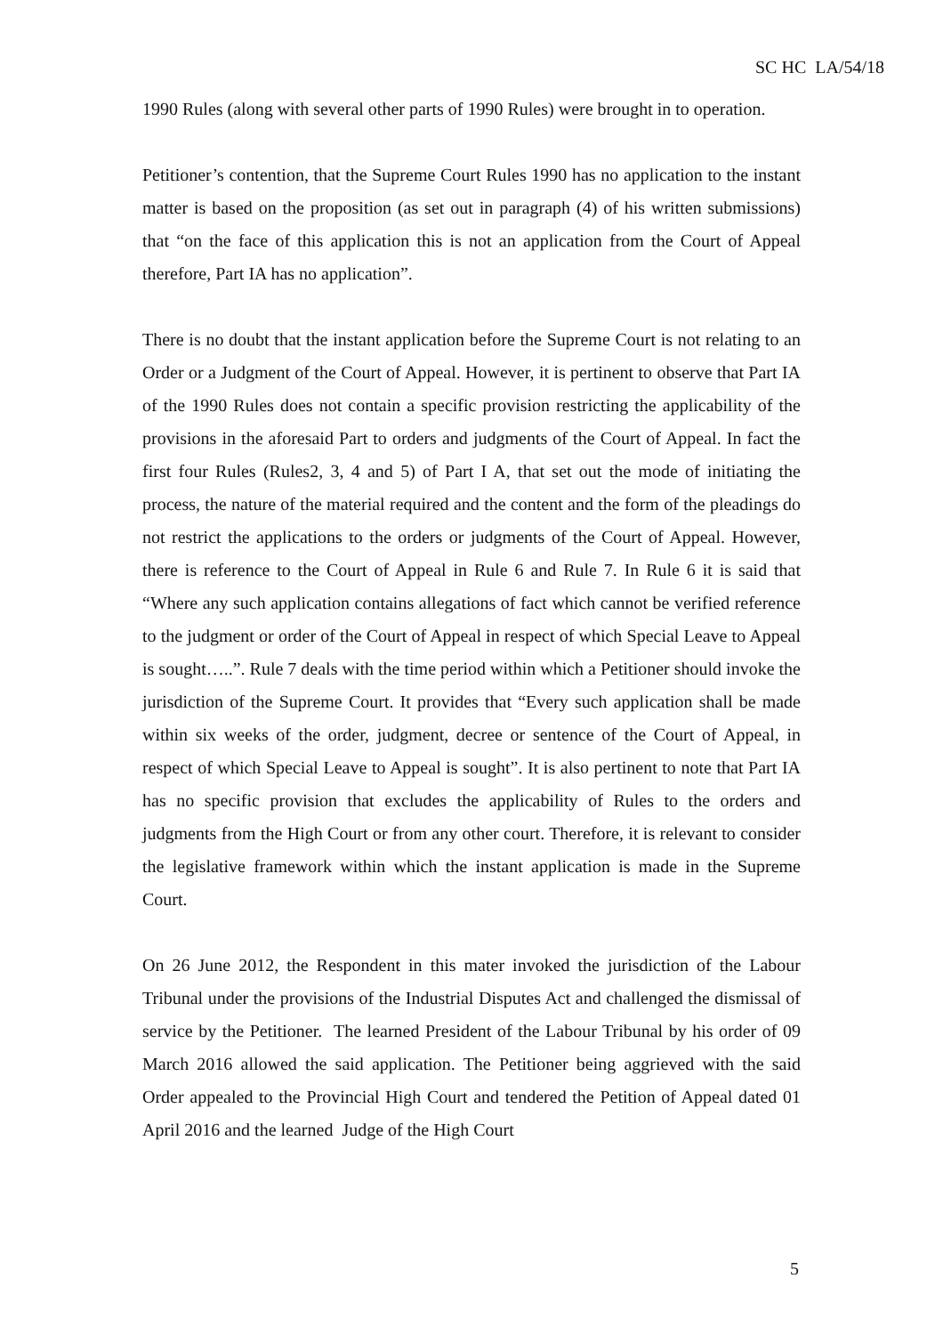SC HC LA/54/18
1990 Rules (along with several other parts of 1990 Rules) were brought in to operation.
Petitioner’s contention, that the Supreme Court Rules 1990 has no application to the instant matter is based on the proposition (as set out in paragraph (4) of his written submissions) that “on the face of this application this is not an application from the Court of Appeal therefore, Part IA has no application”.
There is no doubt that the instant application before the Supreme Court is not relating to an Order or a Judgment of the Court of Appeal. However, it is pertinent to observe that Part IA of the 1990 Rules does not contain a specific provision restricting the applicability of the provisions in the aforesaid Part to orders and judgments of the Court of Appeal. In fact the first four Rules (Rules2, 3, 4 and 5) of Part I A, that set out the mode of initiating the process, the nature of the material required and the content and the form of the pleadings do not restrict the applications to the orders or judgments of the Court of Appeal. However, there is reference to the Court of Appeal in Rule 6 and Rule 7. In Rule 6 it is said that “Where any such application contains allegations of fact which cannot be verified reference to the judgment or order of the Court of Appeal in respect of which Special Leave to Appeal is sought…..”. Rule 7 deals with the time period within which a Petitioner should invoke the jurisdiction of the Supreme Court. It provides that “Every such application shall be made within six weeks of the order, judgment, decree or sentence of the Court of Appeal, in respect of which Special Leave to Appeal is sought”. It is also pertinent to note that Part IA has no specific provision that excludes the applicability of Rules to the orders and judgments from the High Court or from any other court. Therefore, it is relevant to consider the legislative framework within which the instant application is made in the Supreme Court.
On 26 June 2012, the Respondent in this mater invoked the jurisdiction of the Labour Tribunal under the provisions of the Industrial Disputes Act and challenged the dismissal of service by the Petitioner. The learned President of the Labour Tribunal by his order of 09 March 2016 allowed the said application. The Petitioner being aggrieved with the said Order appealed to the Provincial High Court and tendered the Petition of Appeal dated 01 April 2016 and the learned Judge of the High Court
5